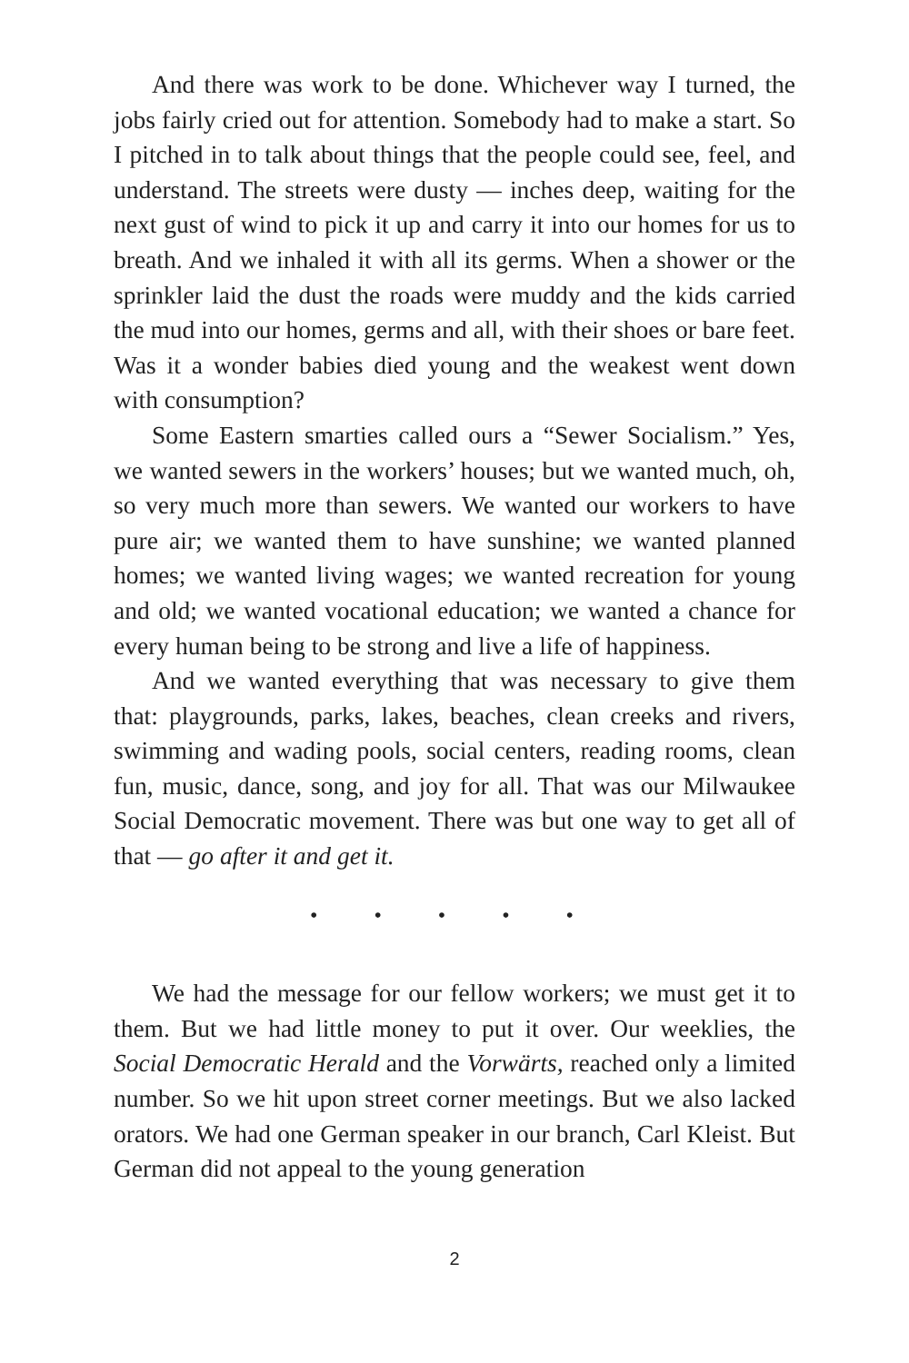And there was work to be done. Whichever way I turned, the jobs fairly cried out for attention. Somebody had to make a start. So I pitched in to talk about things that the people could see, feel, and understand. The streets were dusty — inches deep, waiting for the next gust of wind to pick it up and carry it into our homes for us to breath. And we inhaled it with all its germs. When a shower or the sprinkler laid the dust the roads were muddy and the kids carried the mud into our homes, germs and all, with their shoes or bare feet. Was it a wonder babies died young and the weakest went down with consumption?
Some Eastern smarties called ours a “Sewer Socialism.” Yes, we wanted sewers in the workers’ houses; but we wanted much, oh, so very much more than sewers. We wanted our workers to have pure air; we wanted them to have sunshine; we wanted planned homes; we wanted living wages; we wanted recreation for young and old; we wanted vocational education; we wanted a chance for every human being to be strong and live a life of happiness.
And we wanted everything that was necessary to give them that: playgrounds, parks, lakes, beaches, clean creeks and rivers, swimming and wading pools, social centers, reading rooms, clean fun, music, dance, song, and joy for all. That was our Milwaukee Social Democratic movement. There was but one way to get all of that — go after it and get it.
• • • • •
We had the message for our fellow workers; we must get it to them. But we had little money to put it over. Our weeklies, the Social Democratic Herald and the Vorwärts, reached only a limited number. So we hit upon street corner meetings. But we also lacked orators. We had one German speaker in our branch, Carl Kleist. But German did not appeal to the young generation
2